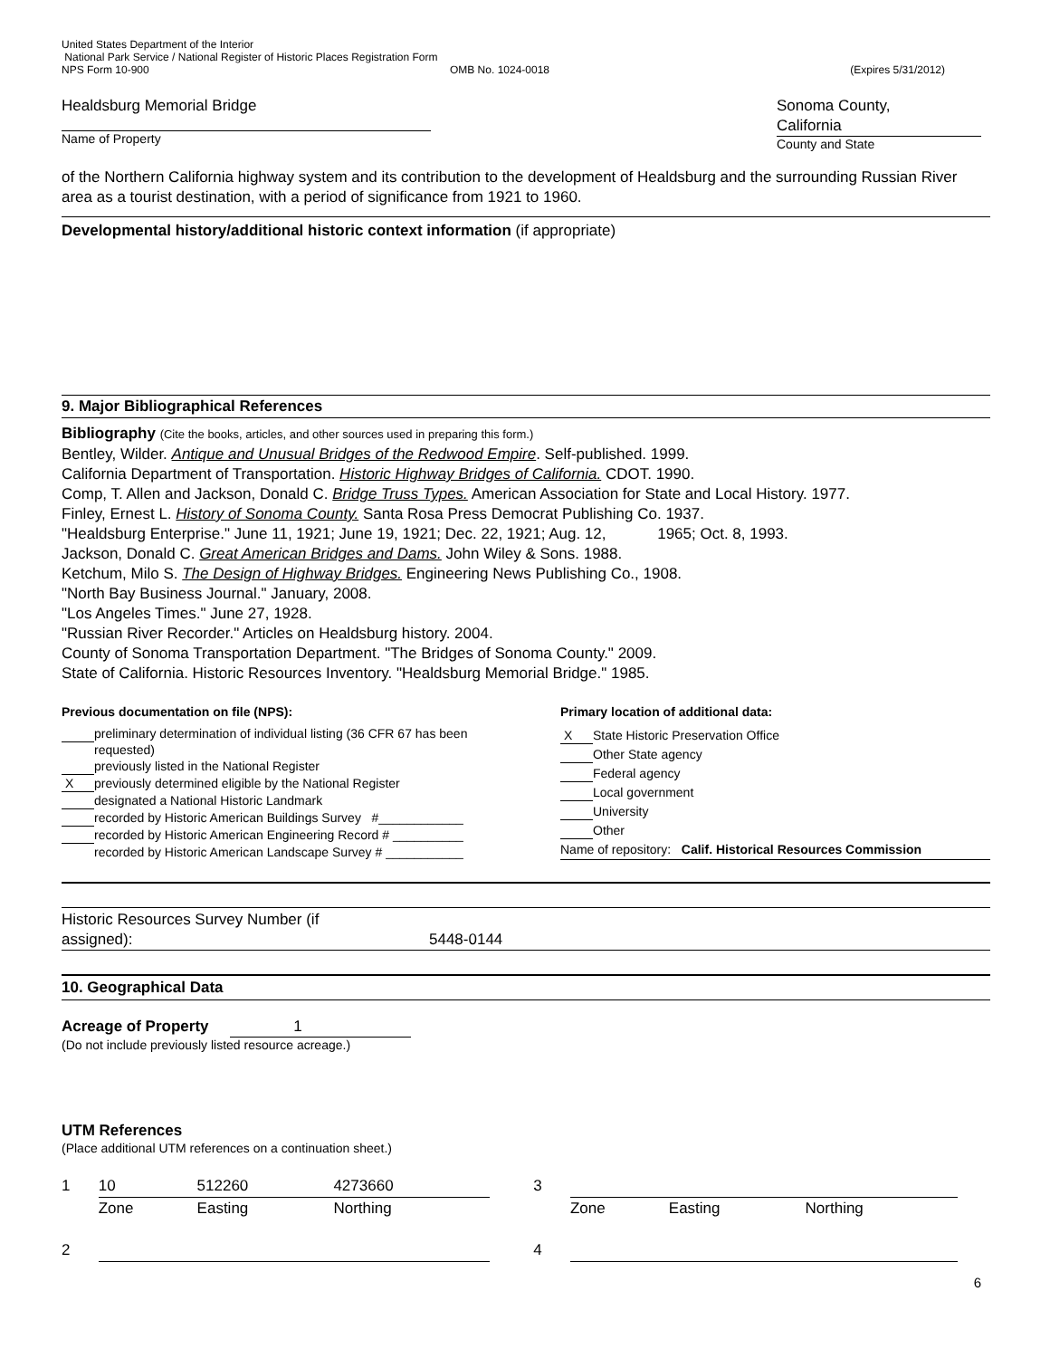United States Department of the Interior
National Park Service / National Register of Historic Places Registration Form
NPS Form 10-900 OMB No. 1024-0018 (Expires 5/31/2012)
Healdsburg Memorial Bridge
Name of Property
Sonoma County,
California
County and State
of the Northern California highway system and its contribution to the development of Healdsburg and the surrounding Russian River area as a tourist destination, with a period of significance from 1921 to 1960.
Developmental history/additional historic context information (if appropriate)
9. Major Bibliographical References
Bibliography (Cite the books, articles, and other sources used in preparing this form.)
Bentley, Wilder. Antique and Unusual Bridges of the Redwood Empire. Self-published. 1999.
California Department of Transportation. Historic Highway Bridges of California. CDOT. 1990.
Comp, T. Allen and Jackson, Donald C. Bridge Truss Types. American Association for State and Local History. 1977.
Finley, Ernest L. History of Sonoma County. Santa Rosa Press Democrat Publishing Co. 1937.
"Healdsburg Enterprise." June 11, 1921; June 19, 1921; Dec. 22, 1921; Aug. 12, 1965; Oct. 8, 1993.
Jackson, Donald C. Great American Bridges and Dams. John Wiley & Sons. 1988.
Ketchum, Milo S. The Design of Highway Bridges. Engineering News Publishing Co., 1908.
"North Bay Business Journal." January, 2008.
"Los Angeles Times." June 27, 1928.
"Russian River Recorder." Articles on Healdsburg history. 2004.
County of Sonoma Transportation Department. "The Bridges of Sonoma County." 2009.
State of California. Historic Resources Inventory. "Healdsburg Memorial Bridge." 1985.
| Previous documentation on file (NPS): | |
| | preliminary determination of individual listing (36 CFR 67 has been requested) |
| | previously listed in the National Register |
| X | previously determined eligible by the National Register |
| | designated a National Historic Landmark |
| | recorded by Historic American Buildings Survey #____________ |
| | recorded by Historic American Engineering Record # __________ |
| | recorded by Historic American Landscape Survey # ___________ |
| Primary location of additional data: | |
| X | State Historic Preservation Office |
| | Other State agency |
| | Federal agency |
| | Local government |
| | University |
| | Other |
| Name of repository: Calif. Historical Resources Commission | |
Historic Resources Survey Number (if assigned): 5448-0144
10. Geographical Data
Acreage of Property 1
(Do not include previously listed resource acreage.)
UTM References
(Place additional UTM references on a continuation sheet.)
| 1 | 10 | 512260 | 4273660 | | 3 | | | |
| | Zone | Easting | Northing | | | Zone | Easting | Northing |
| 2 | | | | | 4 | | | |
6